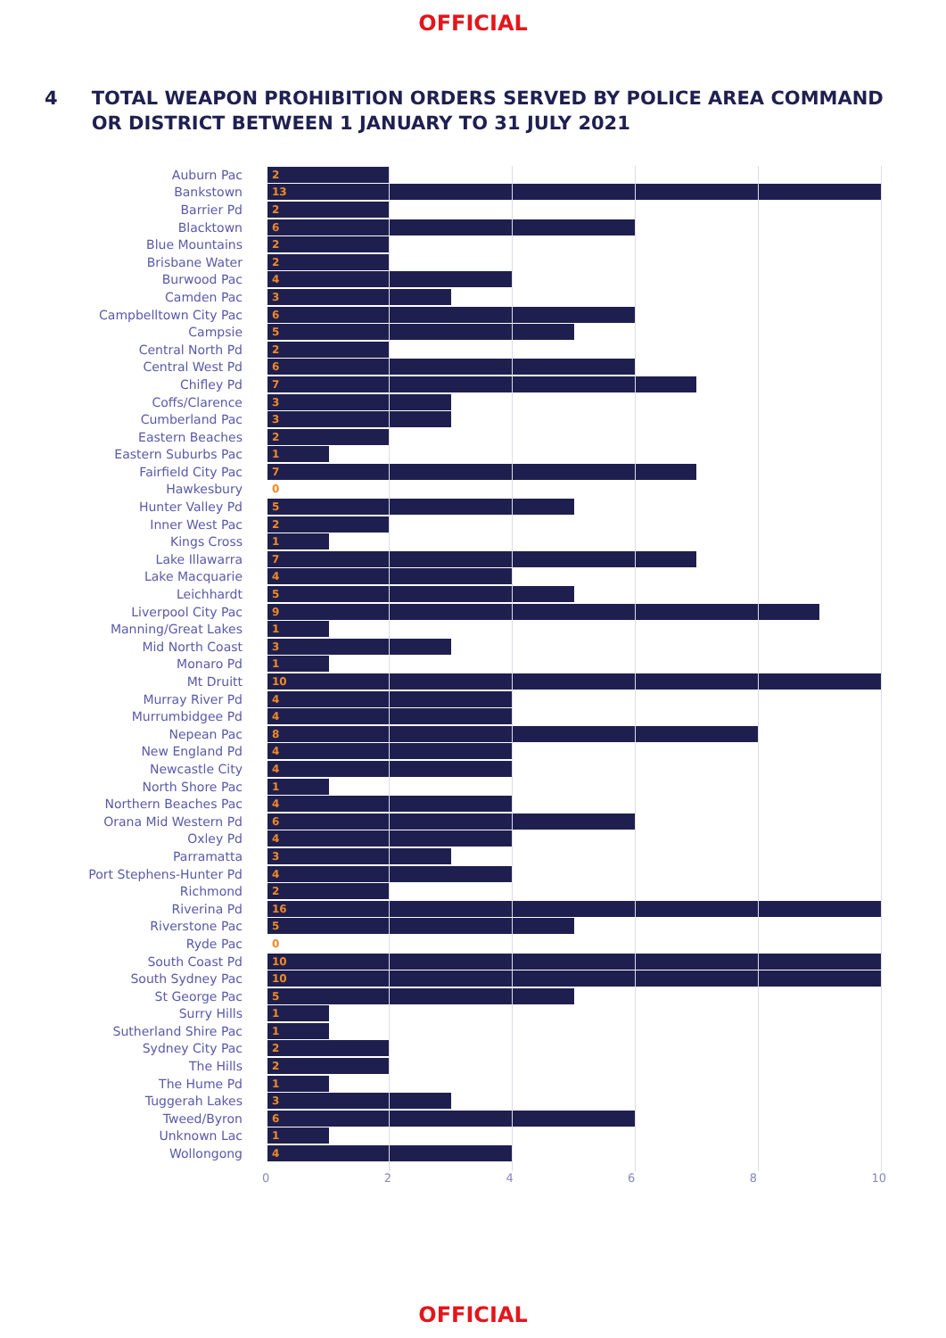OFFICIAL
4 TOTAL WEAPON PROHIBITION ORDERS SERVED BY POLICE AREA COMMAND OR DISTRICT BETWEEN 1 JANUARY TO 31 JULY 2021
Auburn Pac 2
Bankstown 13
Barrier Pd 2
Blacktown 6
Blue Mountains 2
Brisbane Water 2
Burwood Pac 4
Camden Pac 3
Campbelltown City Pac 6
Campsie 5
Central North Pd 2
Central West Pd 6
Chifley Pd 7
Coffs/Clarence 3
Cumberland Pac 3
Eastern Beaches 2
Eastern Suburbs Pac 1
Fairfield City Pac 7
Hawkesbury 0
Hunter Valley Pd 5
Inner West Pac 2
Kings Cross 1
Lake Illawarra 7
Lake Macquarie 4
Leichhardt 5
Liverpool City Pac 9
Manning/Great Lakes 1
Mid North Coast 3
Monaro Pd 1
Mt Druitt 10
Murray River Pd 4
Murrumbidgee Pd 4
Nepean Pac 8
New England Pd 4
Newcastle City 4
North Shore Pac 1
Northern Beaches Pac 4
Orana Mid Western Pd 6
Oxley Pd 4
Parramatta 3
Port Stephens-Hunter Pd 4
Richmond 2
Riverina Pd 16
Riverstone Pac 5
Ryde Pac 0
South Coast Pd 10
South Sydney Pac 10
St George Pac 5
Surry Hills 1
Sutherland Shire Pac 1
Sydney City Pac 2
The Hills 2
The Hume Pd 1
Tuggerah Lakes 3
Tweed/Byron 6
Unknown Lac 1
Wollongong 4
0 2 4 6 8 10
OFFICIAL